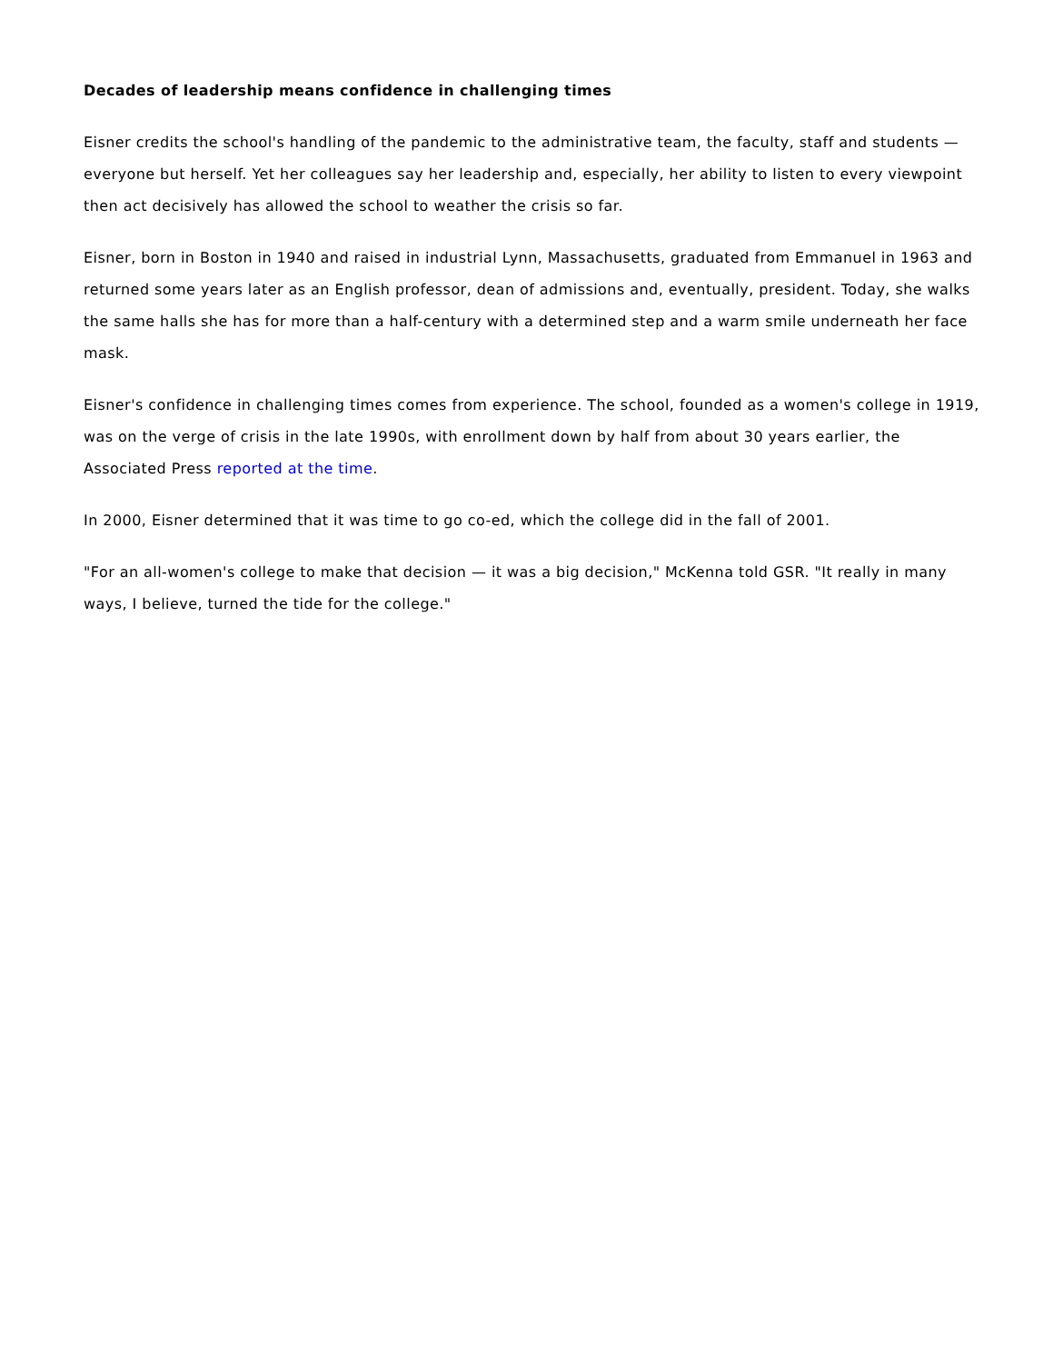Decades of leadership means confidence in challenging times
Eisner credits the school's handling of the pandemic to the administrative team, the faculty, staff and students — everyone but herself. Yet her colleagues say her leadership and, especially, her ability to listen to every viewpoint then act decisively has allowed the school to weather the crisis so far.
Eisner, born in Boston in 1940 and raised in industrial Lynn, Massachusetts, graduated from Emmanuel in 1963 and returned some years later as an English professor, dean of admissions and, eventually, president. Today, she walks the same halls she has for more than a half-century with a determined step and a warm smile underneath her face mask.
Eisner's confidence in challenging times comes from experience. The school, founded as a women's college in 1919, was on the verge of crisis in the late 1990s, with enrollment down by half from about 30 years earlier, the Associated Press reported at the time.
In 2000, Eisner determined that it was time to go co-ed, which the college did in the fall of 2001.
"For an all-women's college to make that decision — it was a big decision," McKenna told GSR. "It really in many ways, I believe, turned the tide for the college."